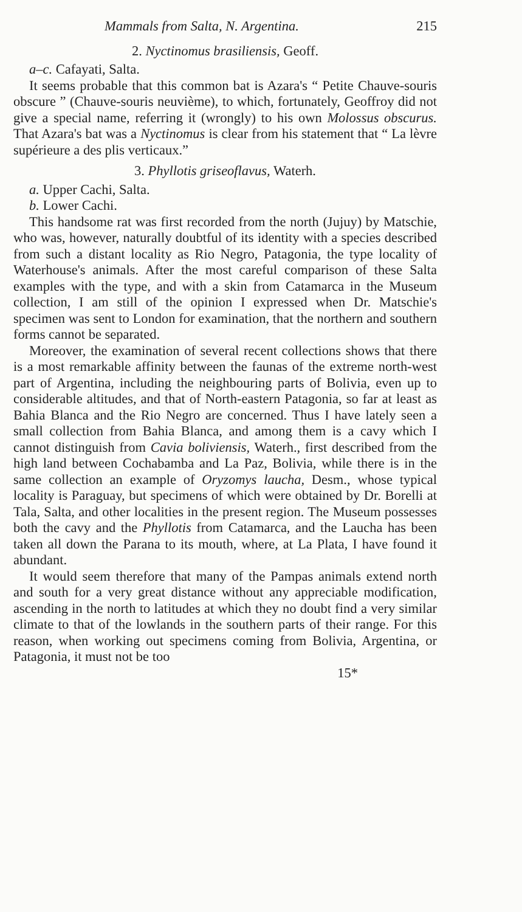Mammals from Salta, N. Argentina. 215
2. Nyctinomus brasiliensis, Geoff.
a–c. Cafayati, Salta.
It seems probable that this common bat is Azara's “ Petite Chauve-souris obscure ” (Chauve-souris neuvième), to which, fortunately, Geoffroy did not give a special name, referring it (wrongly) to his own Molossus obscurus. That Azara's bat was a Nyctinomus is clear from his statement that “ La lèvre supérieure a des plis verticaux.”
3. Phyllotis griseoflavus, Waterh.
a. Upper Cachi, Salta.
b. Lower Cachi.
This handsome rat was first recorded from the north (Jujuy) by Matschie, who was, however, naturally doubtful of its identity with a species described from such a distant locality as Rio Negro, Patagonia, the type locality of Waterhouse's animals. After the most careful comparison of these Salta examples with the type, and with a skin from Catamarca in the Museum collection, I am still of the opinion I expressed when Dr. Matschie's specimen was sent to London for examination, that the northern and southern forms cannot be separated.
Moreover, the examination of several recent collections shows that there is a most remarkable affinity between the faunas of the extreme north-west part of Argentina, including the neighbouring parts of Bolivia, even up to considerable altitudes, and that of North-eastern Patagonia, so far at least as Bahia Blanca and the Rio Negro are concerned. Thus I have lately seen a small collection from Bahia Blanca, and among them is a cavy which I cannot distinguish from Cavia boliviensis, Waterh., first described from the high land between Cochabamba and La Paz, Bolivia, while there is in the same collection an example of Oryzomys laucha, Desm., whose typical locality is Paraguay, but specimens of which were obtained by Dr. Borelli at Tala, Salta, and other localities in the present region. The Museum possesses both the cavy and the Phyllotis from Catamarca, and the Laucha has been taken all down the Parana to its mouth, where, at La Plata, I have found it abundant.
It would seem therefore that many of the Pampas animals extend north and south for a very great distance without any appreciable modification, ascending in the north to latitudes at which they no doubt find a very similar climate to that of the lowlands in the southern parts of their range. For this reason, when working out specimens coming from Bolivia, Argentina, or Patagonia, it must not be too
15*